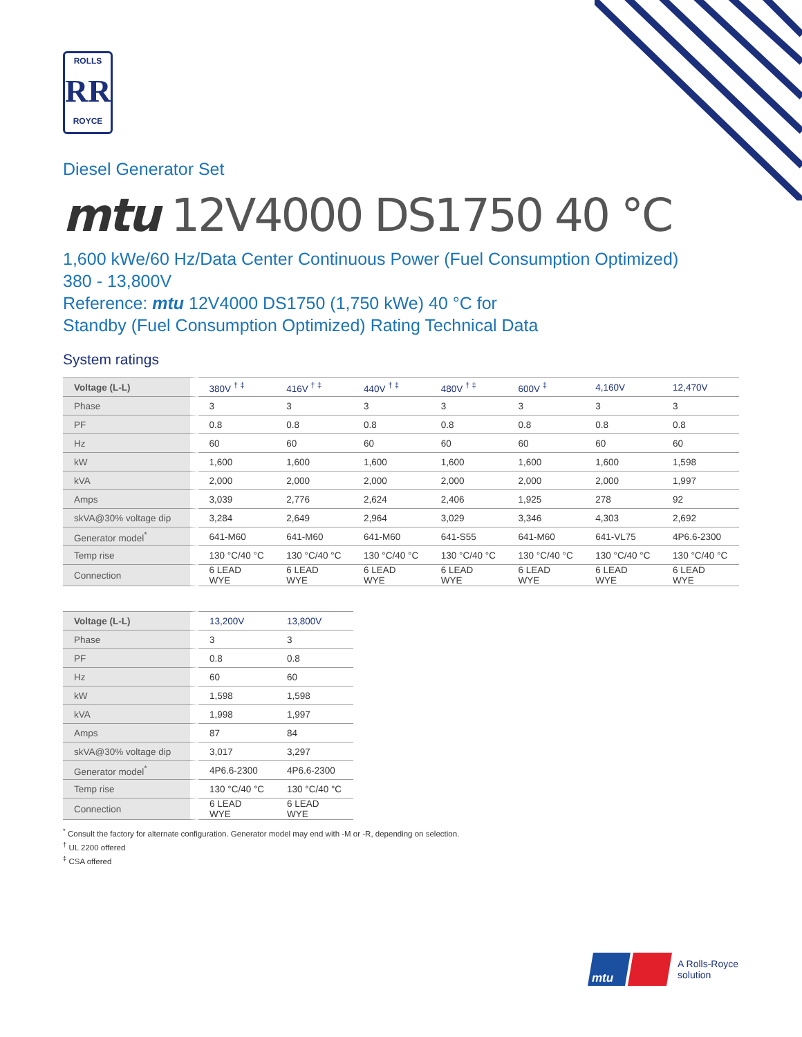ROLLS
RR
ROYCE
Diesel Generator Set
mtu 12V4000 DS1750 40 °C
1,600 kWe/60 Hz/Data Center Continuous Power (Fuel Consumption Optimized)
380 - 13,800V
Reference: mtu 12V4000 DS1750 (1,750 kWe) 40 °C for
Standby (Fuel Consumption Optimized) Rating Technical Data
System ratings
| Voltage (L-L) | 380V <sup>† ‡</sup> | 416V <sup>† ‡</sup> | 440V <sup>† ‡</sup> | 480V <sup>† ‡</sup> | 600V <sup>‡</sup> | 4,160V | 12,470V |
| --- | --- | --- | --- | --- | --- | --- | --- |
| Phase | 3 | 3 | 3 | 3 | 3 | 3 | 3 |
| PF | 0.8 | 0.8 | 0.8 | 0.8 | 0.8 | 0.8 | 0.8 |
| Hz | 60 | 60 | 60 | 60 | 60 | 60 | 60 |
| kW | 1,600 | 1,600 | 1,600 | 1,600 | 1,600 | 1,600 | 1,598 |
| kVA | 2,000 | 2,000 | 2,000 | 2,000 | 2,000 | 2,000 | 1,997 |
| Amps | 3,039 | 2,776 | 2,624 | 2,406 | 1,925 | 278 | 92 |
| skVA@30% voltage dip | 3,284 | 2,649 | 2,964 | 3,029 | 3,346 | 4,303 | 2,692 |
| Generator model<sup>*</sup> | 641-M60 | 641-M60 | 641-M60 | 641-S55 | 641-M60 | 641-VL75 | 4P6.6-2300 |
| Temp rise | 130 °C/40 °C | 130 °C/40 °C | 130 °C/40 °C | 130 °C/40 °C | 130 °C/40 °C | 130 °C/40 °C | 130 °C/40 °C |
| Connection | 6 LEAD WYE | 6 LEAD WYE | 6 LEAD WYE | 6 LEAD WYE | 6 LEAD WYE | 6 LEAD WYE | 6 LEAD WYE |
| Voltage (L-L) | 13,200V | 13,800V |
| --- | --- | --- |
| Phase | 3 | 3 |
| PF | 0.8 | 0.8 |
| Hz | 60 | 60 |
| kW | 1,598 | 1,598 |
| kVA | 1,998 | 1,997 |
| Amps | 87 | 84 |
| skVA@30% voltage dip | 3,017 | 3,297 |
| Generator model<sup>*</sup> | 4P6.6-2300 | 4P6.6-2300 |
| Temp rise | 130 °C/40 °C | 130 °C/40 °C |
| Connection | 6 LEAD WYE | 6 LEAD WYE |
<sup>*</sup> Consult the factory for alternate configuration. Generator model may end with -M or -R, depending on selection.
<sup>†</sup> UL 2200 offered
<sup>‡</sup> CSA offered
mtu
A Rolls-Royce
solution